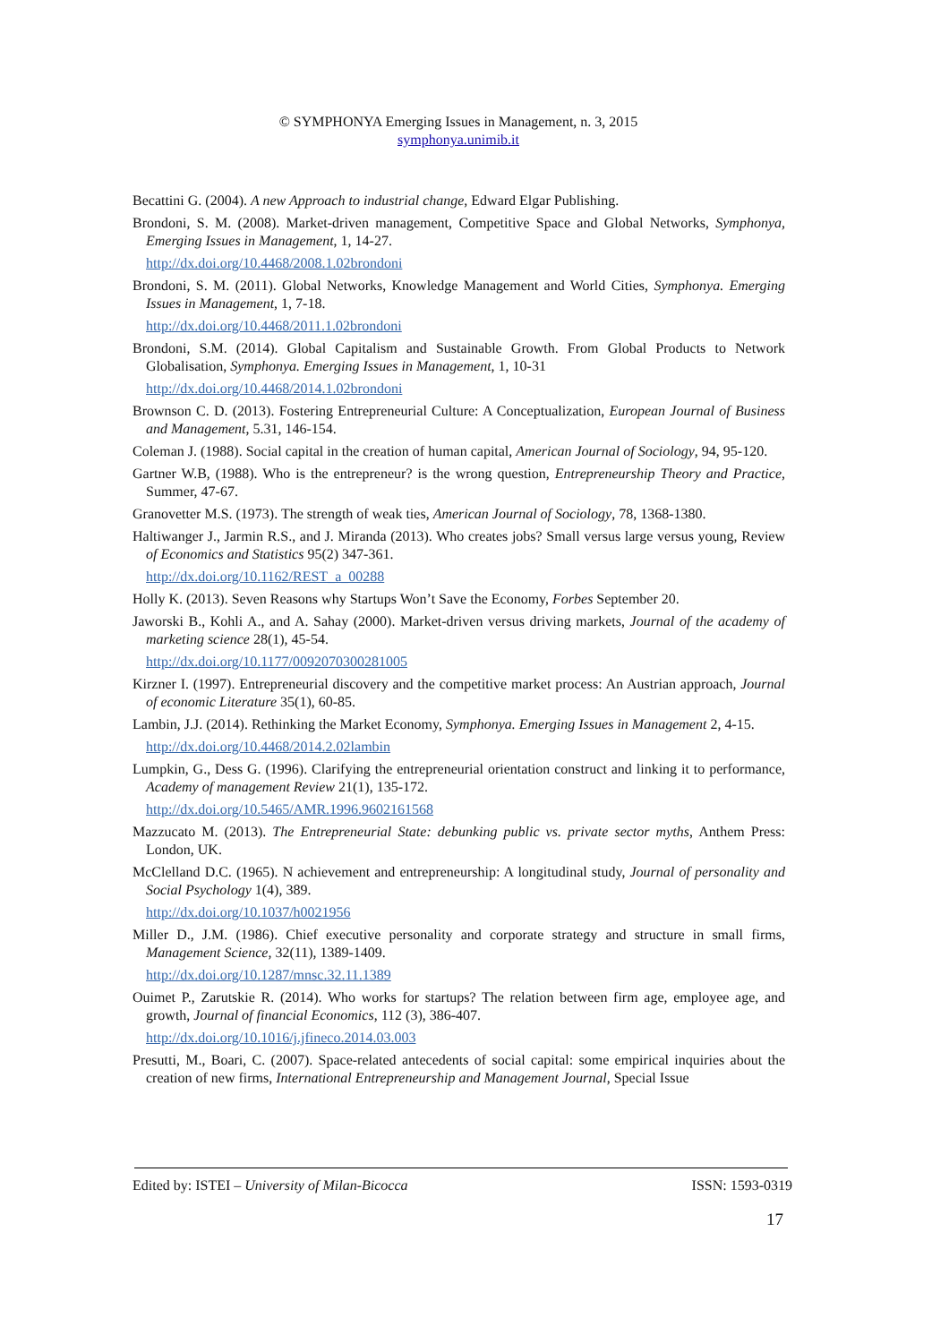© SYMPHONYA Emerging Issues in Management, n. 3, 2015
symphonya.unimib.it
Becattini G. (2004). A new Approach to industrial change, Edward Elgar Publishing.
Brondoni, S. M. (2008). Market-driven management, Competitive Space and Global Networks, Symphonya, Emerging Issues in Management, 1, 14-27.
http://dx.doi.org/10.4468/2008.1.02brondoni
Brondoni, S. M. (2011). Global Networks, Knowledge Management and World Cities, Symphonya. Emerging Issues in Management, 1, 7-18.
http://dx.doi.org/10.4468/2011.1.02brondoni
Brondoni, S.M. (2014). Global Capitalism and Sustainable Growth. From Global Products to Network Globalisation, Symphonya. Emerging Issues in Management, 1, 10-31
http://dx.doi.org/10.4468/2014.1.02brondoni
Brownson C. D. (2013). Fostering Entrepreneurial Culture: A Conceptualization, European Journal of Business and Management, 5.31, 146-154.
Coleman J. (1988). Social capital in the creation of human capital, American Journal of Sociology, 94, 95-120.
Gartner W.B, (1988). Who is the entrepreneur? is the wrong question, Entrepreneurship Theory and Practice, Summer, 47-67.
Granovetter M.S. (1973). The strength of weak ties, American Journal of Sociology, 78, 1368-1380.
Haltiwanger J., Jarmin R.S., and J. Miranda (2013). Who creates jobs? Small versus large versus young, Review of Economics and Statistics 95(2) 347-361.
http://dx.doi.org/10.1162/REST_a_00288
Holly K. (2013). Seven Reasons why Startups Won’t Save the Economy, Forbes September 20.
Jaworski B., Kohli A., and A. Sahay (2000). Market-driven versus driving markets, Journal of the academy of marketing science 28(1), 45-54.
http://dx.doi.org/10.1177/0092070300281005
Kirzner I. (1997). Entrepreneurial discovery and the competitive market process: An Austrian approach, Journal of economic Literature 35(1), 60-85.
Lambin, J.J. (2014). Rethinking the Market Economy, Symphonya. Emerging Issues in Management 2, 4-15.
http://dx.doi.org/10.4468/2014.2.02lambin
Lumpkin, G., Dess G. (1996). Clarifying the entrepreneurial orientation construct and linking it to performance, Academy of management Review 21(1), 135-172.
http://dx.doi.org/10.5465/AMR.1996.9602161568
Mazzucato M. (2013). The Entrepreneurial State: debunking public vs. private sector myths, Anthem Press: London, UK.
McClelland D.C. (1965). N achievement and entrepreneurship: A longitudinal study, Journal of personality and Social Psychology 1(4), 389.
http://dx.doi.org/10.1037/h0021956
Miller D., J.M. (1986). Chief executive personality and corporate strategy and structure in small firms, Management Science, 32(11), 1389-1409.
http://dx.doi.org/10.1287/mnsc.32.11.1389
Ouimet P., Zarutskie R. (2014). Who works for startups? The relation between firm age, employee age, and growth, Journal of financial Economics, 112 (3), 386-407.
http://dx.doi.org/10.1016/j.jfineco.2014.03.003
Presutti, M., Boari, C. (2007). Space-related antecedents of social capital: some empirical inquiries about the creation of new firms, International Entrepreneurship and Management Journal, Special Issue
Edited by: ISTEI – University of Milan-Bicocca ISSN: 1593-0319
17